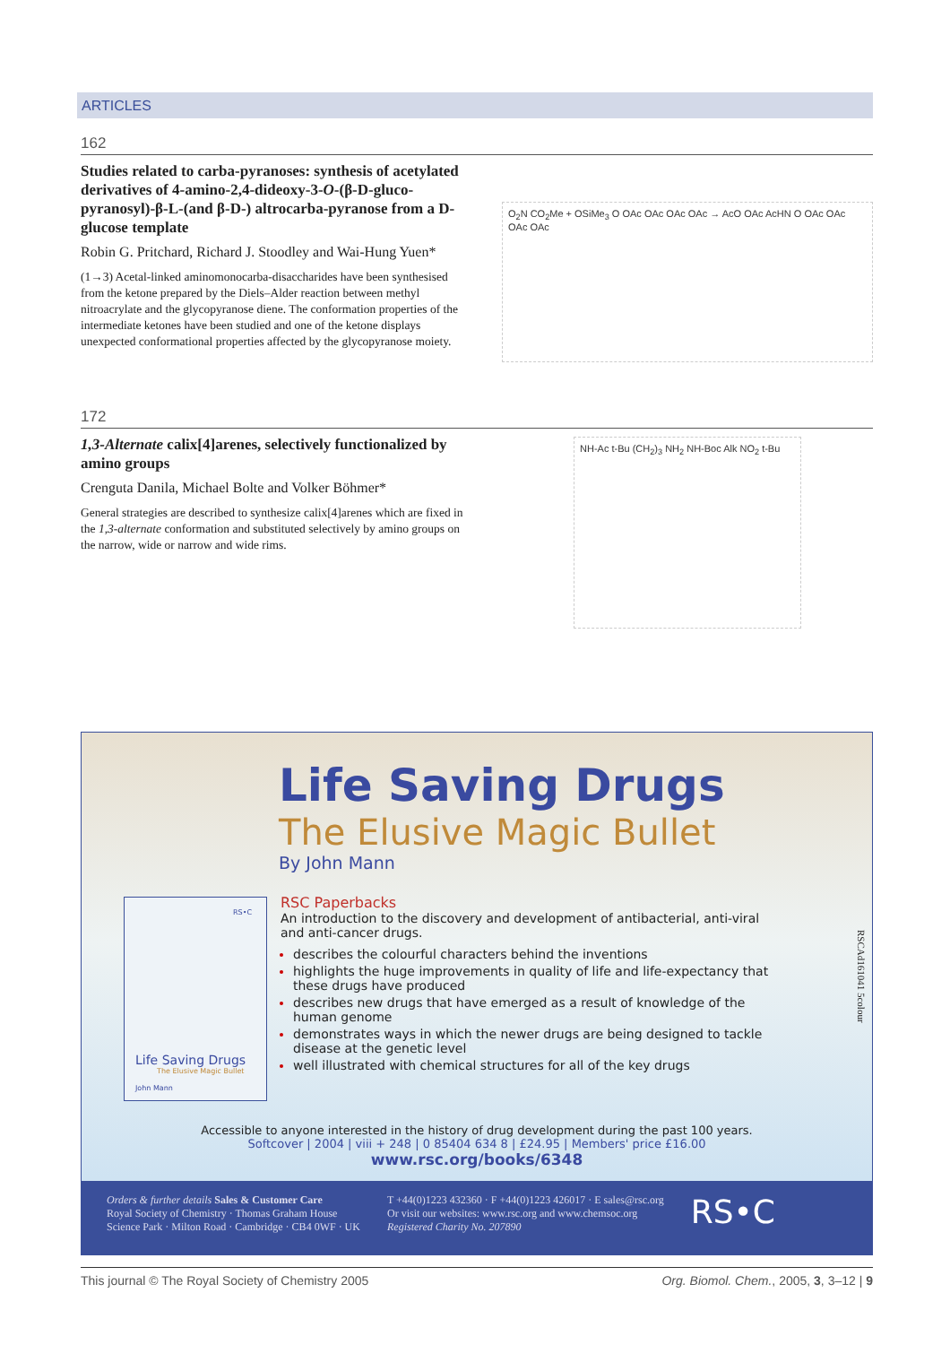ARTICLES
162
Studies related to carba-pyranoses: synthesis of acetylated derivatives of 4-amino-2,4-dideoxy-3-O-(β-D-gluco-pyranosyl)-β-L-(and β-D-) altrocarba-pyranose from a D-glucose template
Robin G. Pritchard, Richard J. Stoodley and Wai-Hung Yuen*
(1→3) Acetal-linked aminomonocarba-disaccharides have been synthesised from the ketone prepared by the Diels–Alder reaction between methyl nitroacrylate and the glycopyranose diene. The conformation properties of the intermediate ketones have been studied and one of the ketone displays unexpected conformational properties affected by the glycopyranose moiety.
O<sub>2</sub>N CO<sub>2</sub>Me + OSiMe<sub>3</sub> O OAc OAc OAc OAc → AcO OAc AcHN O OAc OAc OAc OAc
172
1,3-Alternate calix[4]arenes, selectively functionalized by amino groups
Crenguta Danila, Michael Bolte and Volker Böhmer*
General strategies are described to synthesize calix[4]arenes which are fixed in the 1,3-alternate conformation and substituted selectively by amino groups on the narrow, wide or narrow and wide rims.
NH-Ac t-Bu (CH<sub>2</sub>)<sub>3</sub> NH<sub>2</sub> NH-Boc Alk NO<sub>2</sub> t-Bu
Life Saving Drugs
The Elusive Magic Bullet
By John Mann
RS•C
Life Saving Drugs
The Elusive Magic Bullet
John Mann
RSC Paperbacks
An introduction to the discovery and development of antibacterial, anti-viral and anti-cancer drugs.
describes the colourful characters behind the inventions
highlights the huge improvements in quality of life and life-expectancy that these drugs have produced
describes new drugs that have emerged as a result of knowledge of the human genome
demonstrates ways in which the newer drugs are being designed to tackle disease at the genetic level
well illustrated with chemical structures for all of the key drugs
RSCAd161041 5colour
Accessible to anyone interested in the history of drug development during the past 100 years.
Softcover | 2004 | viii + 248 | 0 85404 634 8 | £24.95 | Members' price £16.00
www.rsc.org/books/6348
Orders & further details Sales & Customer Care
Royal Society of Chemistry · Thomas Graham House
Science Park · Milton Road · Cambridge · CB4 0WF · UK
T +44(0)1223 432360 · F +44(0)1223 426017 · E sales@rsc.org
Or visit our websites: www.rsc.org and www.chemsoc.org
Registered Charity No. 207890
RS•C
This journal © The Royal Society of Chemistry 2005 Org. Biomol. Chem., 2005, 3, 3–12 | 9